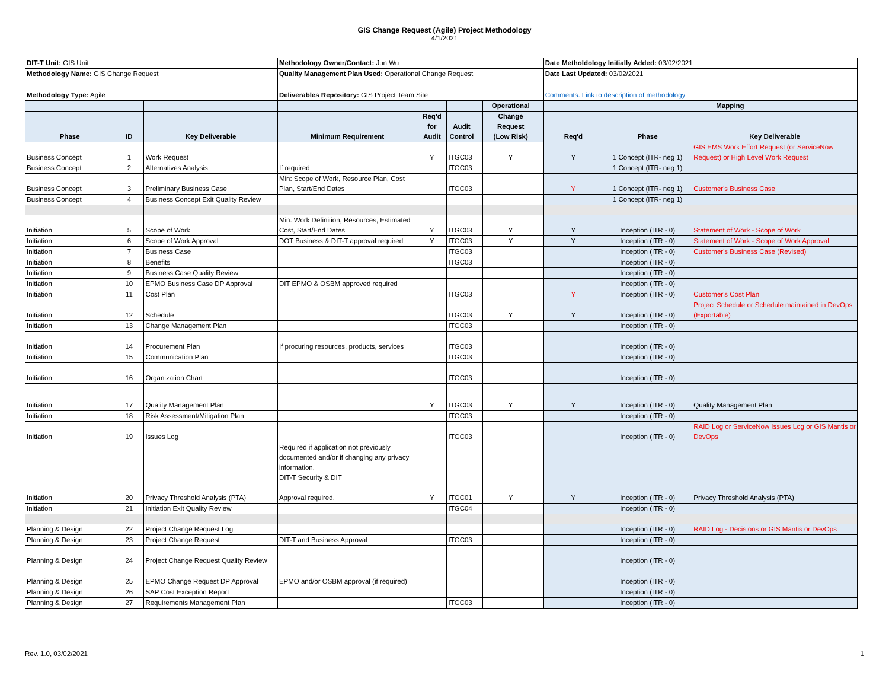GIS Change Request (Agile) Project Methodology
4/1/2021
| DIT-T Unit: GIS Unit | | | Methodology Owner/Contact: Jun Wu | | | | | | Date Metholdology Initially Added: 03/02/2021 | | |
| Methodology Name: GIS Change Request | | | Quality Management Plan Used: Operational Change Request | | | | | | Date Last Updated: 03/02/2021 | | |
| Methodology Type: Agile | | | Deliverables Repository: GIS Project Team Site | | | | | | Comments: Link to description of methodology | | |
| | | | | | | | Operational | | | Mapping | |
| Phase | ID | Key Deliverable | Minimum Requirement | Req'd for Audit | Audit Control | | Change Request (Low Risk) | | Req'd | Phase | Key Deliverable |
| Business Concept | 1 | Work Request | | Y | ITGC03 | | Y | | Y | 1 Concept (ITR- neg 1) | GIS EMS Work Effort Request (or ServiceNow Request) or High Level Work Request |
| Business Concept | 2 | Alternatives Analysis | If required | | ITGC03 | | | | | 1 Concept (ITR- neg 1) | |
| Business Concept | 3 | Preliminary Business Case | Min: Scope of Work, Resource Plan, Cost Plan, Start/End Dates | | ITGC03 | | | | Y | 1 Concept (ITR- neg 1) | Customer's Business Case |
| Business Concept | 4 | Business Concept Exit Quality Review | | | | | | | | 1 Concept (ITR- neg 1) | |
| Initiation | 5 | Scope of Work | Min: Work Definition, Resources, Estimated Cost, Start/End Dates | Y | ITGC03 | | Y | | Y | Inception (ITR - 0) | Statement of Work - Scope of Work |
| Initiation | 6 | Scope of Work Approval | DOT Business & DIT-T approval required | Y | ITGC03 | | Y | | Y | Inception (ITR - 0) | Statement of Work - Scope of Work Approval |
| Initiation | 7 | Business Case | | | ITGC03 | | | | | Inception (ITR - 0) | Customer's Business Case (Revised) |
| Initiation | 8 | Benefits | | | ITGC03 | | | | | Inception (ITR - 0) | |
| Initiation | 9 | Business Case Quality Review | | | | | | | | Inception (ITR - 0) | |
| Initiation | 10 | EPMO Business Case DP Approval | DIT EPMO & OSBM approved required | | | | | | | Inception (ITR - 0) | |
| Initiation | 11 | Cost Plan | | | ITGC03 | | | | Y | Inception (ITR - 0) | Customer's Cost Plan |
| Initiation | 12 | Schedule | | | ITGC03 | | Y | | Y | Inception (ITR - 0) | Project Schedule or Schedule maintained in DevOps (Exportable) |
| Initiation | 13 | Change Management Plan | | | ITGC03 | | | | | Inception (ITR - 0) | |
| Initiation | 14 | Procurement Plan | If procuring resources, products, services | | ITGC03 | | | | | Inception (ITR - 0) | |
| Initiation | 15 | Communication Plan | | | ITGC03 | | | | | Inception (ITR - 0) | |
| Initiation | 16 | Organization Chart | | | ITGC03 | | | | | Inception (ITR - 0) | |
| Initiation | 17 | Quality Management Plan | | Y | ITGC03 | | Y | | Y | Inception (ITR - 0) | Quality Management Plan |
| Initiation | 18 | Risk Assessment/Mitigation Plan | | | ITGC03 | | | | | Inception (ITR - 0) | |
| Initiation | 19 | Issues Log | | | ITGC03 | | | | | Inception (ITR - 0) | RAID Log or ServiceNow Issues Log or GIS Mantis or DevOps |
| Initiation | 20 | Privacy Threshold Analysis (PTA) | Required if application not previously documented and/or if changing any privacy information. DIT-T Security & DIT Approval required. | Y | ITGC01 | | Y | | Y | Inception (ITR - 0) | Privacy Threshold Analysis (PTA) |
| Initiation | 21 | Initiation Exit Quality Review | | | ITGC04 | | | | | Inception (ITR - 0) | |
| Planning & Design | 22 | Project Change Request Log | | | | | | | | Inception (ITR - 0) | RAID Log - Decisions or GIS Mantis or DevOps |
| Planning & Design | 23 | Project Change Request | DIT-T and Business Approval | | ITGC03 | | | | | Inception (ITR - 0) | |
| Planning & Design | 24 | Project Change Request Quality Review | | | | | | | | Inception (ITR - 0) | |
| Planning & Design | 25 | EPMO Change Request DP Approval | EPMO and/or OSBM approval (if required) | | | | | | | Inception (ITR - 0) | |
| Planning & Design | 26 | SAP Cost Exception Report | | | | | | | | Inception (ITR - 0) | |
| Planning & Design | 27 | Requirements Management Plan | | | ITGC03 | | | | | Inception (ITR - 0) | |
Rev. 1.0, 03/02/2021 1